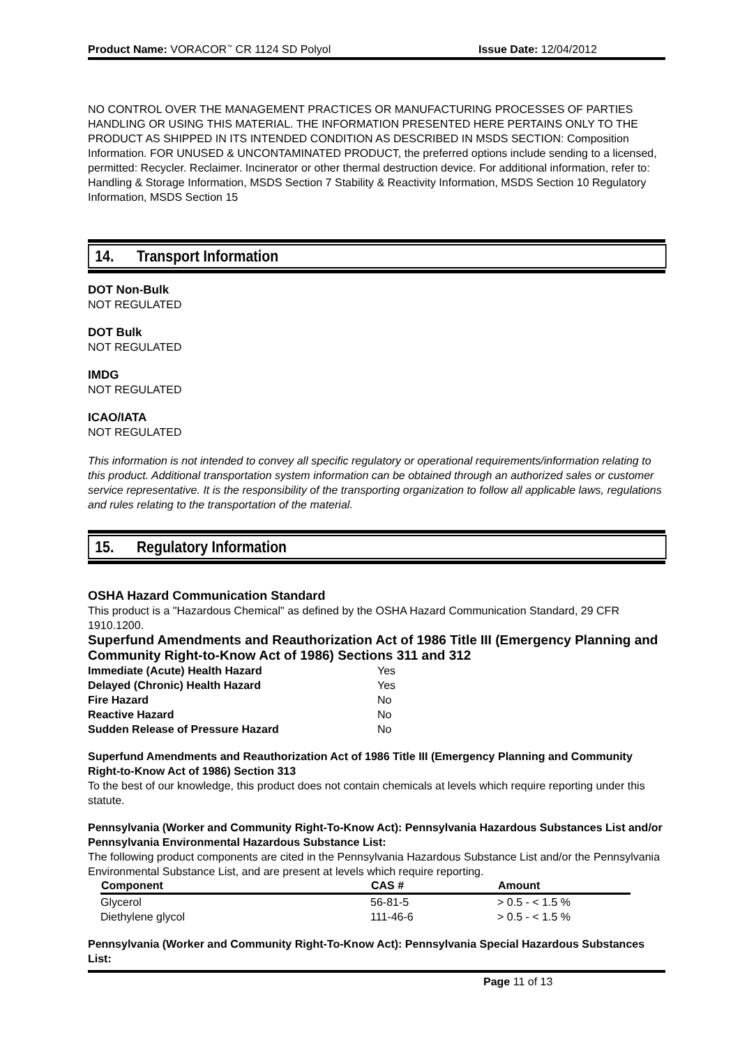Product Name: VORACOR<sup>™</sup> CR 1124 SD Polyol Issue Date: 12/04/2012
NO CONTROL OVER THE MANAGEMENT PRACTICES OR MANUFACTURING PROCESSES OF PARTIES HANDLING OR USING THIS MATERIAL. THE INFORMATION PRESENTED HERE PERTAINS ONLY TO THE PRODUCT AS SHIPPED IN ITS INTENDED CONDITION AS DESCRIBED IN MSDS SECTION: Composition Information. FOR UNUSED & UNCONTAMINATED PRODUCT, the preferred options include sending to a licensed, permitted: Recycler. Reclaimer. Incinerator or other thermal destruction device. For additional information, refer to: Handling & Storage Information, MSDS Section 7 Stability & Reactivity Information, MSDS Section 10 Regulatory Information, MSDS Section 15
14. Transport Information
DOT Non-Bulk
NOT REGULATED
DOT Bulk
NOT REGULATED
IMDG
NOT REGULATED
ICAO/IATA
NOT REGULATED
This information is not intended to convey all specific regulatory or operational requirements/information relating to this product. Additional transportation system information can be obtained through an authorized sales or customer service representative. It is the responsibility of the transporting organization to follow all applicable laws, regulations and rules relating to the transportation of the material.
15. Regulatory Information
OSHA Hazard Communication Standard
This product is a "Hazardous Chemical" as defined by the OSHA Hazard Communication Standard, 29 CFR 1910.1200.
Superfund Amendments and Reauthorization Act of 1986 Title III (Emergency Planning and Community Right-to-Know Act of 1986) Sections 311 and 312
| Immediate (Acute) Health Hazard | Yes |
| Delayed (Chronic) Health Hazard | Yes |
| Fire Hazard | No |
| Reactive Hazard | No |
| Sudden Release of Pressure Hazard | No |
Superfund Amendments and Reauthorization Act of 1986 Title III (Emergency Planning and Community Right-to-Know Act of 1986) Section 313
To the best of our knowledge, this product does not contain chemicals at levels which require reporting under this statute.
Pennsylvania (Worker and Community Right-To-Know Act): Pennsylvania Hazardous Substances List and/or Pennsylvania Environmental Hazardous Substance List:
The following product components are cited in the Pennsylvania Hazardous Substance List and/or the Pennsylvania Environmental Substance List, and are present at levels which require reporting.
| Component | CAS # | Amount |
| --- | --- | --- |
| Glycerol | 56-81-5 | > 0.5 - < 1.5 % |
| Diethylene glycol | 111-46-6 | > 0.5 - < 1.5 % |
Pennsylvania (Worker and Community Right-To-Know Act): Pennsylvania Special Hazardous Substances List:
Page 11 of 13